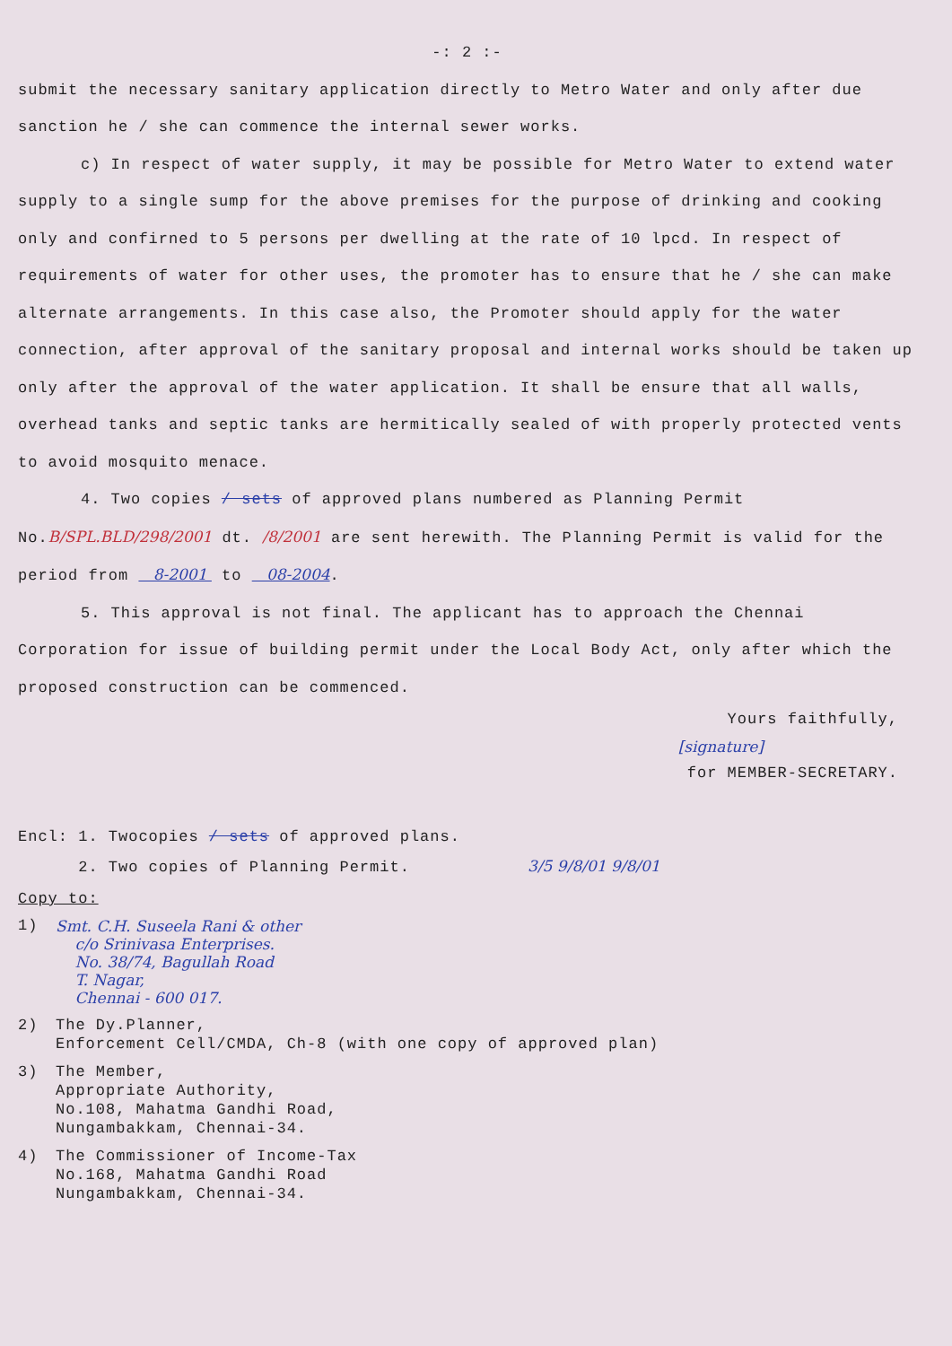-: 2 :-
submit the necessary sanitary application directly to Metro Water and only after due sanction he / she can commence the internal sewer works.
c) In respect of water supply, it may be possible for Metro Water to extend water supply to a single sump for the above premises for the purpose of drinking and cooking only and confirned to 5 persons per dwelling at the rate of 10 lpcd. In respect of requirements of water for other uses, the promoter has to ensure that he / she can make alternate arrangements. In this case also, the Promoter should apply for the water connection, after approval of the sanitary proposal and internal works should be taken up only after the approval of the water application. It shall be ensure that all walls, overhead tanks and septic tanks are hermitically sealed of with properly protected vents to avoid mosquito menace.
4. Two copies / sets of approved plans numbered as Planning Permit No.B/SPL.BLD/298/2001 dt. /8/2001 are sent herewith. The Planning Permit is valid for the period from 8-2001 to 08-2004.
5. This approval is not final. The applicant has to approach the Chennai Corporation for issue of building permit under the Local Body Act, only after which the proposed construction can be commenced.
Yours faithfully,
[signature]
for MEMBER-SECRETARY.
Encl: 1. Twocopies / sets of approved plans.
2. Two copies of Planning Permit. 3/5 9/8/01 9/8/01
Copy to:
1) Smt. C.H. Suseela Rani & other
c/o Srinivasa Enterprises.
No. 38/74, Bagullah Road
T. Nagar,
Chennai - 600 017.
2) The Dy.Planner,
Enforcement Cell/CMDA, Ch-8 (with one copy of approved plan)
3) The Member,
Appropriate Authority,
No.108, Mahatma Gandhi Road,
Nungambakkam, Chennai-34.
4) The Commissioner of Income-Tax
No.168, Mahatma Gandhi Road
Nungambakkam, Chennai-34.